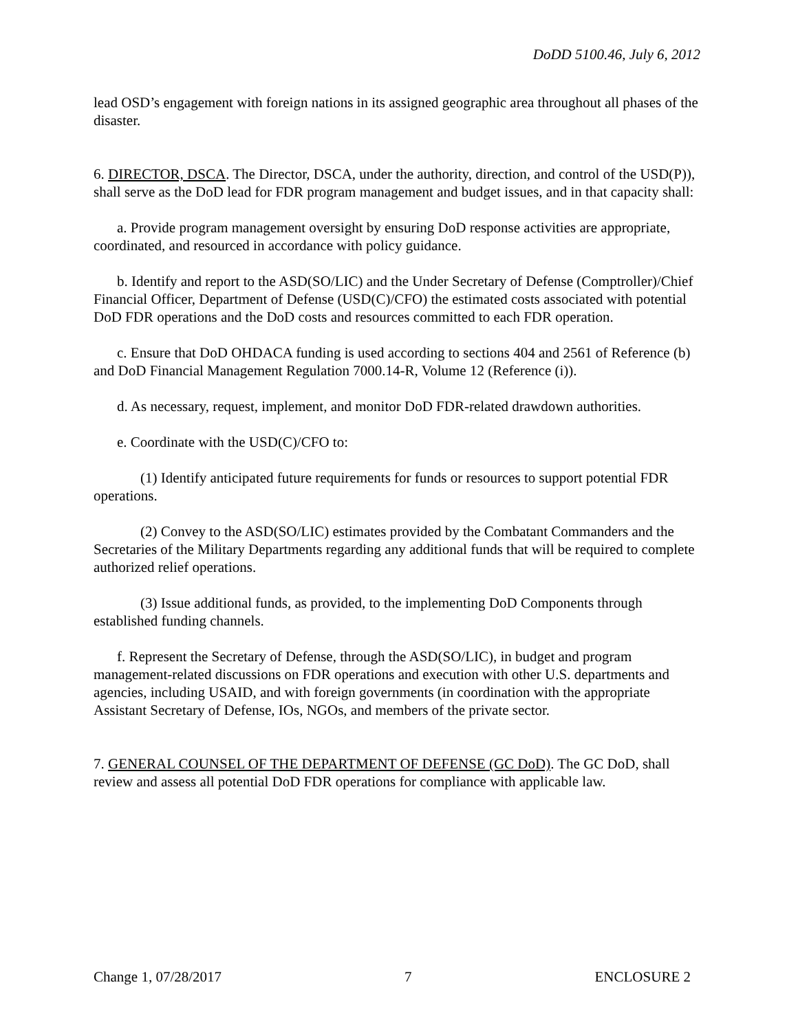DoDD 5100.46, July 6, 2012
lead OSD’s engagement with foreign nations in its assigned geographic area throughout all phases of the disaster.
6. DIRECTOR, DSCA. The Director, DSCA, under the authority, direction, and control of the USD(P)), shall serve as the DoD lead for FDR program management and budget issues, and in that capacity shall:
a. Provide program management oversight by ensuring DoD response activities are appropriate, coordinated, and resourced in accordance with policy guidance.
b. Identify and report to the ASD(SO/LIC) and the Under Secretary of Defense (Comptroller)/Chief Financial Officer, Department of Defense (USD(C)/CFO) the estimated costs associated with potential DoD FDR operations and the DoD costs and resources committed to each FDR operation.
c. Ensure that DoD OHDACA funding is used according to sections 404 and 2561 of Reference (b) and DoD Financial Management Regulation 7000.14-R, Volume 12 (Reference (i)).
d. As necessary, request, implement, and monitor DoD FDR-related drawdown authorities.
e. Coordinate with the USD(C)/CFO to:
(1) Identify anticipated future requirements for funds or resources to support potential FDR operations.
(2) Convey to the ASD(SO/LIC) estimates provided by the Combatant Commanders and the Secretaries of the Military Departments regarding any additional funds that will be required to complete authorized relief operations.
(3) Issue additional funds, as provided, to the implementing DoD Components through established funding channels.
f. Represent the Secretary of Defense, through the ASD(SO/LIC), in budget and program management-related discussions on FDR operations and execution with other U.S. departments and agencies, including USAID, and with foreign governments (in coordination with the appropriate Assistant Secretary of Defense, IOs, NGOs, and members of the private sector.
7. GENERAL COUNSEL OF THE DEPARTMENT OF DEFENSE (GC DoD). The GC DoD, shall review and assess all potential DoD FDR operations for compliance with applicable law.
Change 1, 07/28/2017 7 ENCLOSURE 2